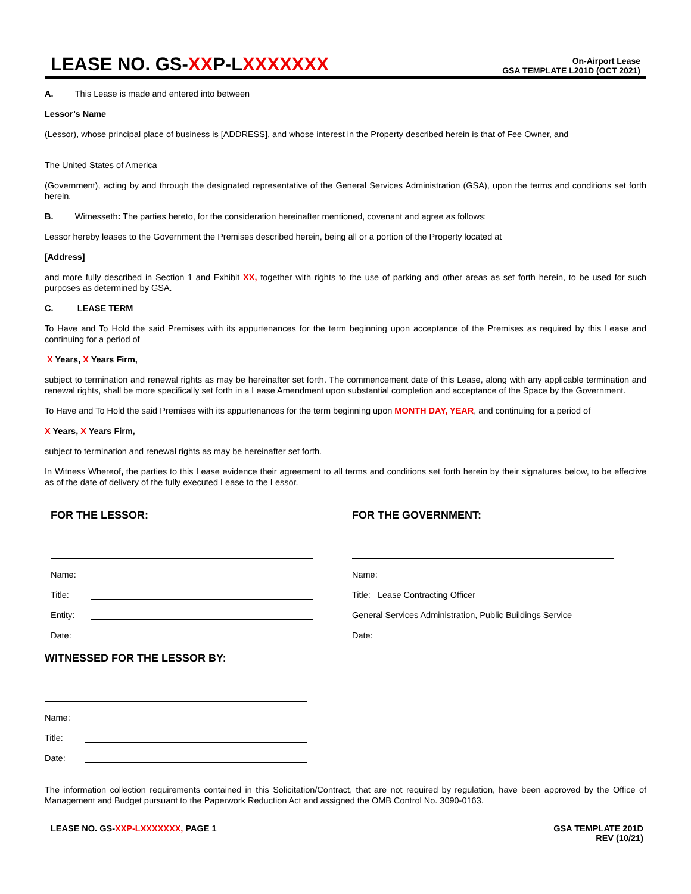LEASE NO. GS-XXP-LXXXXXXX
On-Airport Lease
GSA TEMPLATE L201D (OCT 2021)
A. This Lease is made and entered into between
Lessor’s Name
(Lessor), whose principal place of business is [ADDRESS], and whose interest in the Property described herein is that of Fee Owner, and
The United States of America
(Government), acting by and through the designated representative of the General Services Administration (GSA), upon the terms and conditions set forth herein.
B. Witnesseth: The parties hereto, for the consideration hereinafter mentioned, covenant and agree as follows:
Lessor hereby leases to the Government the Premises described herein, being all or a portion of the Property located at
[Address]
and more fully described in Section 1 and Exhibit XX, together with rights to the use of parking and other areas as set forth herein, to be used for such purposes as determined by GSA.
C. LEASE TERM
To Have and To Hold the said Premises with its appurtenances for the term beginning upon acceptance of the Premises as required by this Lease and continuing for a period of
X Years, X Years Firm,
subject to termination and renewal rights as may be hereinafter set forth. The commencement date of this Lease, along with any applicable termination and renewal rights, shall be more specifically set forth in a Lease Amendment upon substantial completion and acceptance of the Space by the Government.
To Have and To Hold the said Premises with its appurtenances for the term beginning upon MONTH DAY, YEAR, and continuing for a period of
X Years, X Years Firm,
subject to termination and renewal rights as may be hereinafter set forth.
In Witness Whereof, the parties to this Lease evidence their agreement to all terms and conditions set forth herein by their signatures below, to be effective as of the date of delivery of the fully executed Lease to the Lessor.
FOR THE LESSOR:
Name:
Title:
Entity:
Date:
FOR THE GOVERNMENT:
Name:
Title: Lease Contracting Officer
General Services Administration, Public Buildings Service
Date:
WITNESSED FOR THE LESSOR BY:
Name:
Title:
Date:
The information collection requirements contained in this Solicitation/Contract, that are not required by regulation, have been approved by the Office of Management and Budget pursuant to the Paperwork Reduction Act and assigned the OMB Control No. 3090-0163.
LEASE NO. GS-XXP-LXXXXXXX, PAGE 1
GSA TEMPLATE 201D
REV (10/21)